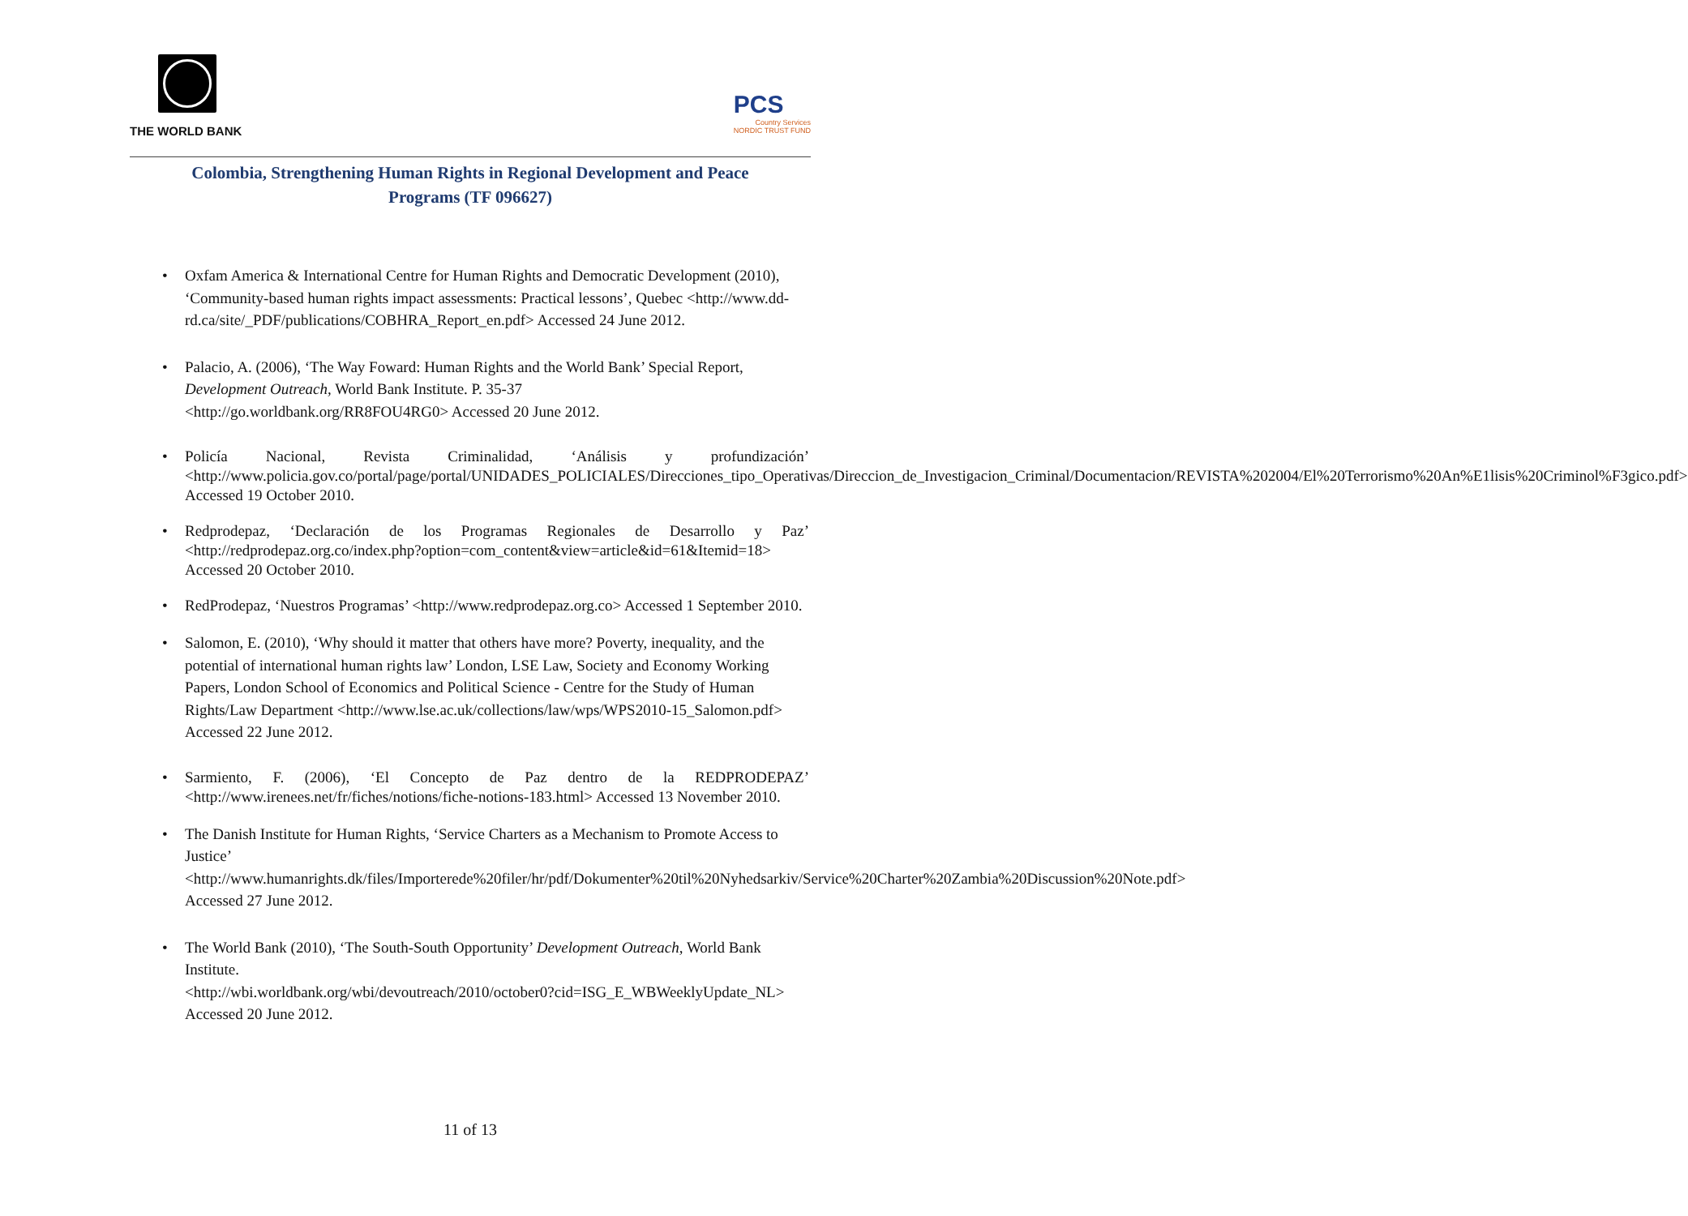THE WORLD BANK
PCS
Country Services
NORDIC TRUST FUND
Colombia, Strengthening Human Rights in Regional Development and Peace Programs (TF 096627)
• Oxfam America & International Centre for Human Rights and Democratic Development (2010), ‘Community-based human rights impact assessments: Practical lessons’, Quebec <http://www.dd-rd.ca/site/_PDF/publications/COBHRA_Report_en.pdf> Accessed 24 June 2012.
• Palacio, A. (2006), ‘The Way Foward: Human Rights and the World Bank’ Special Report, Development Outreach, World Bank Institute. P. 35-37
<http://go.worldbank.org/RR8FOU4RG0> Accessed 20 June 2012.
• Policía Nacional, Revista Criminalidad, ‘Análisis y profundización’ <http://www.policia.gov.co/portal/page/portal/UNIDADES_POLICIALES/Direcciones_tipo_Operativas/Direccion_de_Investigacion_Criminal/Documentacion/REVISTA%202004/El%20Terrorismo%20An%E1lisis%20Criminol%F3gico.pdf> Accessed 19 October 2010.
• Redprodepaz, ‘Declaración de los Programas Regionales de Desarrollo y Paz’ <http://redprodepaz.org.co/index.php?option=com_content&view=article&id=61&Itemid=18> Accessed 20 October 2010.
• RedProdepaz, ‘Nuestros Programas’ <http://www.redprodepaz.org.co> Accessed 1 September 2010.
• Salomon, E. (2010), ‘Why should it matter that others have more? Poverty, inequality, and the potential of international human rights law’ London, LSE Law, Society and Economy Working Papers, London School of Economics and Political Science - Centre for the Study of Human Rights/Law Department <http://www.lse.ac.uk/collections/law/wps/WPS2010-15_Salomon.pdf> Accessed 22 June 2012.
• Sarmiento, F. (2006), ‘El Concepto de Paz dentro de la REDPRODEPAZ’ <http://www.irenees.net/fr/fiches/notions/fiche-notions-183.html> Accessed 13 November 2010.
• The Danish Institute for Human Rights, ‘Service Charters as a Mechanism to Promote Access to Justice’
<http://www.humanrights.dk/files/Importerede%20filer/hr/pdf/Dokumenter%20til%20Nyhedsarkiv/Service%20Charter%20Zambia%20Discussion%20Note.pdf> Accessed 27 June 2012.
• The World Bank (2010), ‘The South-South Opportunity’ Development Outreach, World Bank Institute.
<http://wbi.worldbank.org/wbi/devoutreach/2010/october0?cid=ISG_E_WBWeeklyUpdate_NL> Accessed 20 June 2012.
11 of 13